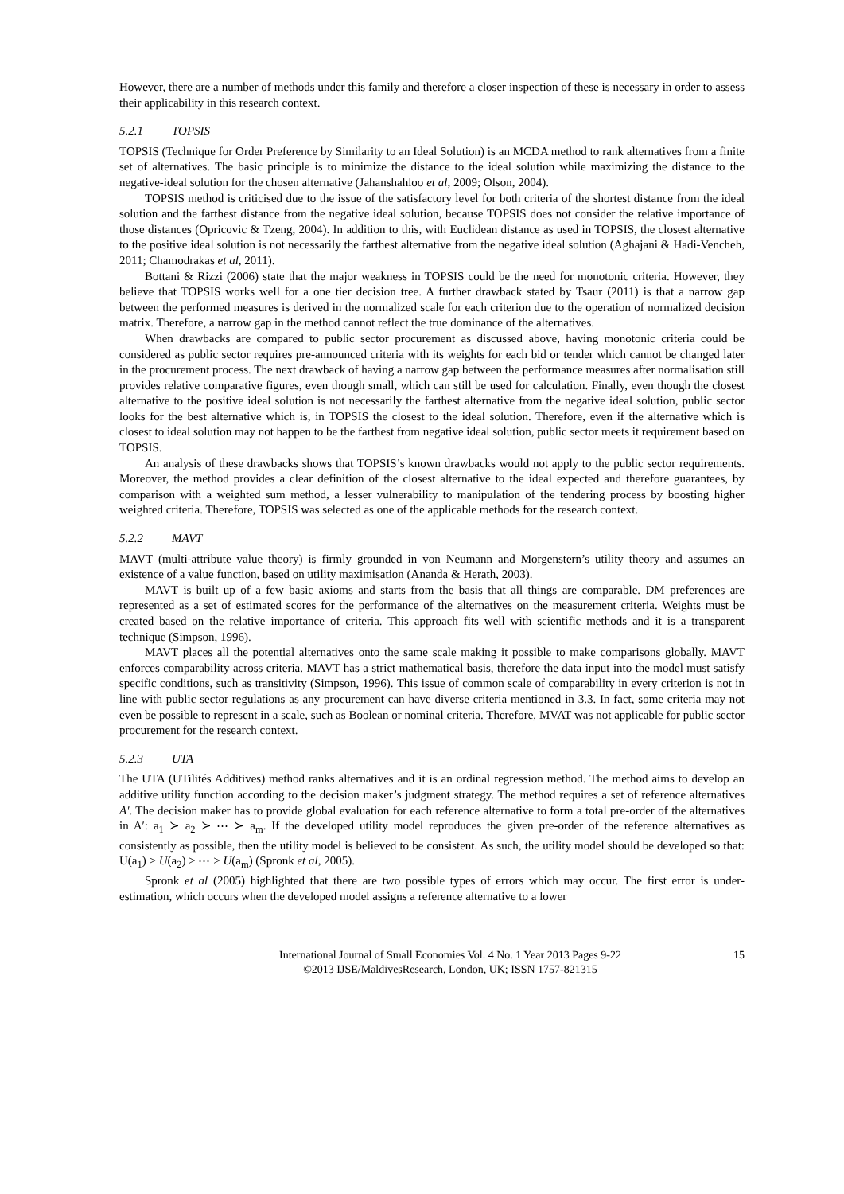However, there are a number of methods under this family and therefore a closer inspection of these is necessary in order to assess their applicability in this research context.
5.2.1 TOPSIS
TOPSIS (Technique for Order Preference by Similarity to an Ideal Solution) is an MCDA method to rank alternatives from a finite set of alternatives. The basic principle is to minimize the distance to the ideal solution while maximizing the distance to the negative-ideal solution for the chosen alternative (Jahanshahloo et al, 2009; Olson, 2004).
TOPSIS method is criticised due to the issue of the satisfactory level for both criteria of the shortest distance from the ideal solution and the farthest distance from the negative ideal solution, because TOPSIS does not consider the relative importance of those distances (Opricovic & Tzeng, 2004). In addition to this, with Euclidean distance as used in TOPSIS, the closest alternative to the positive ideal solution is not necessarily the farthest alternative from the negative ideal solution (Aghajani & Hadi-Vencheh, 2011; Chamodrakas et al, 2011).
Bottani & Rizzi (2006) state that the major weakness in TOPSIS could be the need for monotonic criteria. However, they believe that TOPSIS works well for a one tier decision tree. A further drawback stated by Tsaur (2011) is that a narrow gap between the performed measures is derived in the normalized scale for each criterion due to the operation of normalized decision matrix. Therefore, a narrow gap in the method cannot reflect the true dominance of the alternatives.
When drawbacks are compared to public sector procurement as discussed above, having monotonic criteria could be considered as public sector requires pre-announced criteria with its weights for each bid or tender which cannot be changed later in the procurement process. The next drawback of having a narrow gap between the performance measures after normalisation still provides relative comparative figures, even though small, which can still be used for calculation. Finally, even though the closest alternative to the positive ideal solution is not necessarily the farthest alternative from the negative ideal solution, public sector looks for the best alternative which is, in TOPSIS the closest to the ideal solution. Therefore, even if the alternative which is closest to ideal solution may not happen to be the farthest from negative ideal solution, public sector meets it requirement based on TOPSIS.
An analysis of these drawbacks shows that TOPSIS’s known drawbacks would not apply to the public sector requirements. Moreover, the method provides a clear definition of the closest alternative to the ideal expected and therefore guarantees, by comparison with a weighted sum method, a lesser vulnerability to manipulation of the tendering process by boosting higher weighted criteria. Therefore, TOPSIS was selected as one of the applicable methods for the research context.
5.2.2 MAVT
MAVT (multi-attribute value theory) is firmly grounded in von Neumann and Morgenstern’s utility theory and assumes an existence of a value function, based on utility maximisation (Ananda & Herath, 2003).
MAVT is built up of a few basic axioms and starts from the basis that all things are comparable. DM preferences are represented as a set of estimated scores for the performance of the alternatives on the measurement criteria. Weights must be created based on the relative importance of criteria. This approach fits well with scientific methods and it is a transparent technique (Simpson, 1996).
MAVT places all the potential alternatives onto the same scale making it possible to make comparisons globally. MAVT enforces comparability across criteria. MAVT has a strict mathematical basis, therefore the data input into the model must satisfy specific conditions, such as transitivity (Simpson, 1996). This issue of common scale of comparability in every criterion is not in line with public sector regulations as any procurement can have diverse criteria mentioned in 3.3. In fact, some criteria may not even be possible to represent in a scale, such as Boolean or nominal criteria. Therefore, MVAT was not applicable for public sector procurement for the research context.
5.2.3 UTA
The UTA (UTilités Additives) method ranks alternatives and it is an ordinal regression method. The method aims to develop an additive utility function according to the decision maker’s judgment strategy. The method requires a set of reference alternatives A'. The decision maker has to provide global evaluation for each reference alternative to form a total pre-order of the alternatives in A′: a<sub>1</sub> ≻ a<sub>2</sub> ≻ ⋯ ≻ a<sub>m</sub>. If the developed utility model reproduces the given pre-order of the reference alternatives as consistently as possible, then the utility model is believed to be consistent. As such, the utility model should be developed so that: U(a<sub>1</sub>) > U(a<sub>2</sub>) > ⋯ > U(a<sub>m</sub>) (Spronk et al, 2005).
Spronk et al (2005) highlighted that there are two possible types of errors which may occur. The first error is under-estimation, which occurs when the developed model assigns a reference alternative to a lower
International Journal of Small Economies Vol. 4 No. 1 Year 2013 Pages 9-22
©2013 IJSE/MaldivesResearch, London, UK; ISSN 1757-821315
15